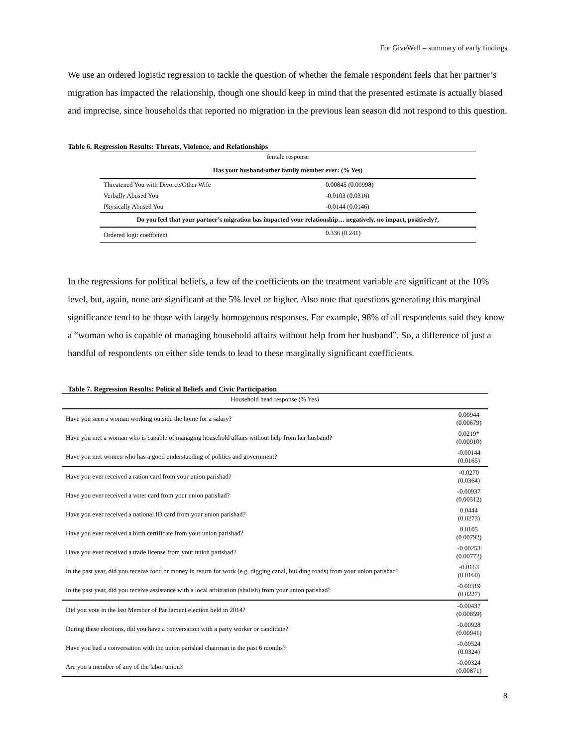For GiveWell – summary of early findings
We use an ordered logistic regression to tackle the question of whether the female respondent feels that her partner’s migration has impacted the relationship, though one should keep in mind that the presented estimate is actually biased and imprecise, since households that reported no migration in the previous lean season did not respond to this question.
Table 6. Regression Results: Threats, Violence, and Relationships
| female response | |
| Has your husband/other family member ever: (% Yes) | |
| Threatened You with Divorce/Other Wife | 0.00845 (0.00998) |
| Verbally Abused You | -0.0103 (0.0316) |
| Physically Abused You | -0.0144 (0.0146) |
| Do you feel that your partner's migration has impacted your relationship… negatively, no impact, positively?, | |
| Ordered logit coefficient | 0.336 (0.241) |
In the regressions for political beliefs, a few of the coefficients on the treatment variable are significant at the 10% level, but, again, none are significant at the 5% level or higher. Also note that questions generating this marginal significance tend to be those with largely homogenous responses. For example, 98% of all respondents said they know a “woman who is capable of managing household affairs without help from her husband”. So, a difference of just a handful of respondents on either side tends to lead to these marginally significant coefficients.
Table 7. Regression Results: Political Beliefs and Civic Participation
| Household head response (% Yes) | |
| Have you seen a woman working outside the home for a salary? | 0.00944 (0.00679) |
| Have you met a woman who is capable of managing household affairs without help from her husband? | 0.0219* (0.00910) |
| Have you met women who has a good understanding of politics and government? | -0.00144 (0.0165) |
| Have you ever received a ration card from your union parishad? | -0.0270 (0.0364) |
| Have you ever received a voter card from your union parishad? | -0.00937 (0.00512) |
| Have you ever received a national ID card from your union parishad? | 0.0444 (0.0273) |
| Have you ever received a birth certificate from your union parishad? | 0.0105 (0.00792) |
| Have you ever received a trade license from your union parishad? | -0.00253 (0.00772) |
| In the past year, did you receive food or money in return for work (e.g. digging canal, building roads) from your union parishad? | -0.0163 (0.0160) |
| In the past year, did you receive assistance with a local arbitration (shalish) from your union parishad? | -0.00319 (0.0227) |
| Did you vote in the last Member of Parliament election held in 2014? | -0.00437 (0.00859) |
| During these elections, did you have a conversation with a party worker or candidate? | -0.00928 (0.00941) |
| Have you had a conversation with the union parishad chairman in the past 6 months? | -0.00524 (0.0324) |
| Are you a member of any of the labor union? | -0.00324 (0.00871) |
8